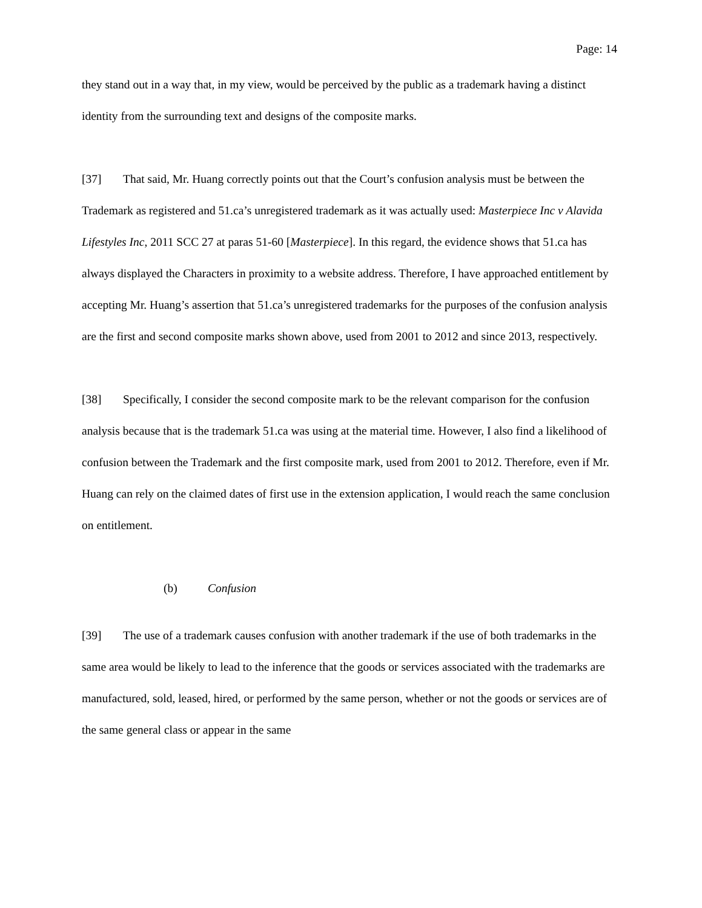Page: 14
they stand out in a way that, in my view, would be perceived by the public as a trademark having a distinct identity from the surrounding text and designs of the composite marks.
[37] That said, Mr. Huang correctly points out that the Court’s confusion analysis must be between the Trademark as registered and 51.ca’s unregistered trademark as it was actually used: Masterpiece Inc v Alavida Lifestyles Inc, 2011 SCC 27 at paras 51-60 [Masterpiece]. In this regard, the evidence shows that 51.ca has always displayed the Characters in proximity to a website address. Therefore, I have approached entitlement by accepting Mr. Huang’s assertion that 51.ca’s unregistered trademarks for the purposes of the confusion analysis are the first and second composite marks shown above, used from 2001 to 2012 and since 2013, respectively.
[38] Specifically, I consider the second composite mark to be the relevant comparison for the confusion analysis because that is the trademark 51.ca was using at the material time. However, I also find a likelihood of confusion between the Trademark and the first composite mark, used from 2001 to 2012. Therefore, even if Mr. Huang can rely on the claimed dates of first use in the extension application, I would reach the same conclusion on entitlement.
(b) Confusion
[39] The use of a trademark causes confusion with another trademark if the use of both trademarks in the same area would be likely to lead to the inference that the goods or services associated with the trademarks are manufactured, sold, leased, hired, or performed by the same person, whether or not the goods or services are of the same general class or appear in the same